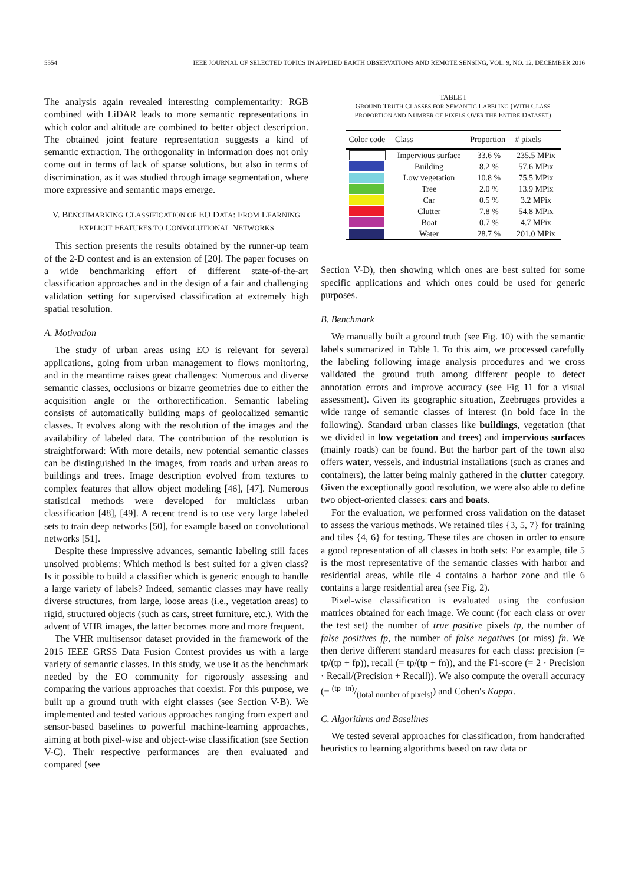5554 IEEE JOURNAL OF SELECTED TOPICS IN APPLIED EARTH OBSERVATIONS AND REMOTE SENSING, VOL. 9, NO. 12, DECEMBER 2016
The analysis again revealed interesting complementarity: RGB combined with LiDAR leads to more semantic representations in which color and altitude are combined to better object description. The obtained joint feature representation suggests a kind of semantic extraction. The orthogonality in information does not only come out in terms of lack of sparse solutions, but also in terms of discrimination, as it was studied through image segmentation, where more expressive and semantic maps emerge.
V. BENCHMARKING CLASSIFICATION OF EO DATA: FROM LEARNING EXPLICIT FEATURES TO CONVOLUTIONAL NETWORKS
This section presents the results obtained by the runner-up team of the 2-D contest and is an extension of [20]. The paper focuses on a wide benchmarking effort of different state-of-the-art classification approaches and in the design of a fair and challenging validation setting for supervised classification at extremely high spatial resolution.
A. Motivation
The study of urban areas using EO is relevant for several applications, going from urban management to flows monitoring, and in the meantime raises great challenges: Numerous and diverse semantic classes, occlusions or bizarre geometries due to either the acquisition angle or the orthorectification. Semantic labeling consists of automatically building maps of geolocalized semantic classes. It evolves along with the resolution of the images and the availability of labeled data. The contribution of the resolution is straightforward: With more details, new potential semantic classes can be distinguished in the images, from roads and urban areas to buildings and trees. Image description evolved from textures to complex features that allow object modeling [46], [47]. Numerous statistical methods were developed for multiclass urban classification [48], [49]. A recent trend is to use very large labeled sets to train deep networks [50], for example based on convolutional networks [51].
Despite these impressive advances, semantic labeling still faces unsolved problems: Which method is best suited for a given class? Is it possible to build a classifier which is generic enough to handle a large variety of labels? Indeed, semantic classes may have really diverse structures, from large, loose areas (i.e., vegetation areas) to rigid, structured objects (such as cars, street furniture, etc.). With the advent of VHR images, the latter becomes more and more frequent.
The VHR multisensor dataset provided in the framework of the 2015 IEEE GRSS Data Fusion Contest provides us with a large variety of semantic classes. In this study, we use it as the benchmark needed by the EO community for rigorously assessing and comparing the various approaches that coexist. For this purpose, we built up a ground truth with eight classes (see Section V-B). We implemented and tested various approaches ranging from expert and sensor-based baselines to powerful machine-learning approaches, aiming at both pixel-wise and object-wise classification (see Section V-C). Their respective performances are then evaluated and compared (see
TABLE I
GROUND TRUTH CLASSES FOR SEMANTIC LABELING (WITH CLASS
PROPORTION AND NUMBER OF PIXELS OVER THE ENTIRE DATASET)
| Color code | Class | Proportion | # pixels |
| --- | --- | --- | --- |
| | Impervious surface | 33.6 % | 235.5 MPix |
| | Building | 8.2 % | 57.6 MPix |
| | Low vegetation | 10.8 % | 75.5 MPix |
| | Tree | 2.0 % | 13.9 MPix |
| | Car | 0.5 % | 3.2 MPix |
| | Clutter | 7.8 % | 54.8 MPix |
| | Boat | 0.7 % | 4.7 MPix |
| | Water | 28.7 % | 201.0 MPix |
Section V-D), then showing which ones are best suited for some specific applications and which ones could be used for generic purposes.
B. Benchmark
We manually built a ground truth (see Fig. 10) with the semantic labels summarized in Table I. To this aim, we processed carefully the labeling following image analysis procedures and we cross validated the ground truth among different people to detect annotation errors and improve accuracy (see Fig 11 for a visual assessment). Given its geographic situation, Zeebruges provides a wide range of semantic classes of interest (in bold face in the following). Standard urban classes like buildings, vegetation (that we divided in low vegetation and trees) and impervious surfaces (mainly roads) can be found. But the harbor part of the town also offers water, vessels, and industrial installations (such as cranes and containers), the latter being mainly gathered in the clutter category. Given the exceptionally good resolution, we were also able to define two object-oriented classes: cars and boats.
For the evaluation, we performed cross validation on the dataset to assess the various methods. We retained tiles {3, 5, 7} for training and tiles {4, 6} for testing. These tiles are chosen in order to ensure a good representation of all classes in both sets: For example, tile 5 is the most representative of the semantic classes with harbor and residential areas, while tile 4 contains a harbor zone and tile 6 contains a large residential area (see Fig. 2).
Pixel-wise classification is evaluated using the confusion matrices obtained for each image. We count (for each class or over the test set) the number of true positive pixels tp, the number of false positives fp, the number of false negatives (or miss) fn. We then derive different standard measures for each class: precision (= tp/(tp + fp)), recall (= tp/(tp + fn)), and the F1-score (= 2 · Precision · Recall/(Precision + Recall)). We also compute the overall accuracy (= (tp+tn)/(total number of pixels)) and Cohen's Kappa.
C. Algorithms and Baselines
We tested several approaches for classification, from handcrafted heuristics to learning algorithms based on raw data or